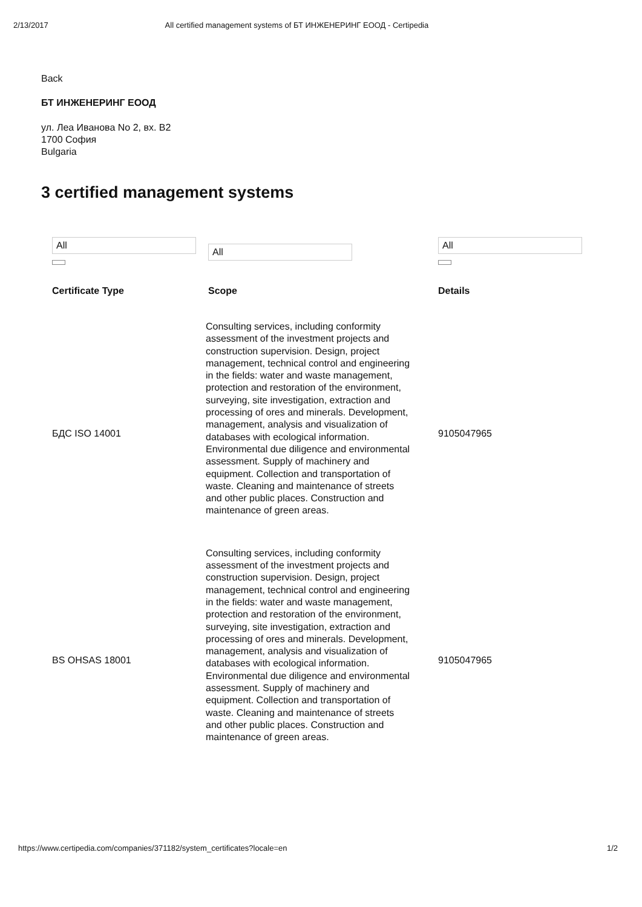2/13/2017 All certified management systems of БТ ИНЖЕНЕРИНГ ЕООД - Certipedia
Back
БТ ИНЖЕНЕРИНГ ЕООД
ул. Леа Иванова No 2, вх. В2
1700 София
Bulgaria
3 certified management systems
| All | All | All |
| Certificate Type | Scope | Details |
| БДС ISO 14001 | Consulting services, including conformity assessment of the investment projects and construction supervision. Design, project management, technical control and engineering in the fields: water and waste management, protection and restoration of the environment, surveying, site investigation, extraction and processing of ores and minerals. Development, management, analysis and visualization of databases with ecological information. Environmental due diligence and environmental assessment. Supply of machinery and equipment. Collection and transportation of waste. Cleaning and maintenance of streets and other public places. Construction and maintenance of green areas. | 9105047965 |
| BS OHSAS 18001 | Consulting services, including conformity assessment of the investment projects and construction supervision. Design, project management, technical control and engineering in the fields: water and waste management, protection and restoration of the environment, surveying, site investigation, extraction and processing of ores and minerals. Development, management, analysis and visualization of databases with ecological information. Environmental due diligence and environmental assessment. Supply of machinery and equipment. Collection and transportation of waste. Cleaning and maintenance of streets and other public places. Construction and maintenance of green areas. | 9105047965 |
https://www.certipedia.com/companies/371182/system_certificates?locale=en 1/2